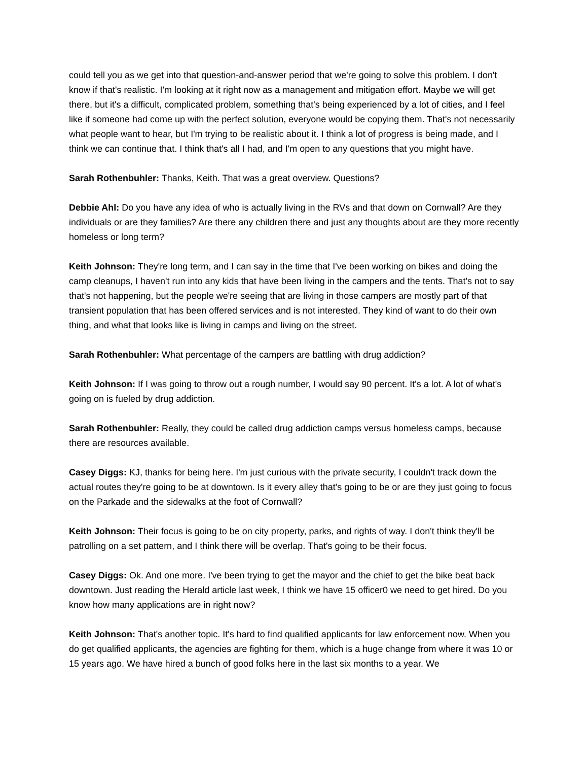could tell you as we get into that question-and-answer period that we're going to solve this problem. I don't know if that's realistic. I'm looking at it right now as a management and mitigation effort. Maybe we will get there, but it's a difficult, complicated problem, something that's being experienced by a lot of cities, and I feel like if someone had come up with the perfect solution, everyone would be copying them. That's not necessarily what people want to hear, but I'm trying to be realistic about it. I think a lot of progress is being made, and I think we can continue that. I think that's all I had, and I'm open to any questions that you might have.
Sarah Rothenbuhler: Thanks, Keith. That was a great overview. Questions?
Debbie Ahl: Do you have any idea of who is actually living in the RVs and that down on Cornwall? Are they individuals or are they families? Are there any children there and just any thoughts about are they more recently homeless or long term?
Keith Johnson: They're long term, and I can say in the time that I've been working on bikes and doing the camp cleanups, I haven't run into any kids that have been living in the campers and the tents. That's not to say that's not happening, but the people we're seeing that are living in those campers are mostly part of that transient population that has been offered services and is not interested. They kind of want to do their own thing, and what that looks like is living in camps and living on the street.
Sarah Rothenbuhler: What percentage of the campers are battling with drug addiction?
Keith Johnson: If I was going to throw out a rough number, I would say 90 percent. It's a lot. A lot of what's going on is fueled by drug addiction.
Sarah Rothenbuhler: Really, they could be called drug addiction camps versus homeless camps, because there are resources available.
Casey Diggs: KJ, thanks for being here. I'm just curious with the private security, I couldn't track down the actual routes they're going to be at downtown. Is it every alley that's going to be or are they just going to focus on the Parkade and the sidewalks at the foot of Cornwall?
Keith Johnson: Their focus is going to be on city property, parks, and rights of way. I don't think they'll be patrolling on a set pattern, and I think there will be overlap. That's going to be their focus.
Casey Diggs: Ok. And one more. I've been trying to get the mayor and the chief to get the bike beat back downtown. Just reading the Herald article last week, I think we have 15 officer0 we need to get hired. Do you know how many applications are in right now?
Keith Johnson: That's another topic. It's hard to find qualified applicants for law enforcement now. When you do get qualified applicants, the agencies are fighting for them, which is a huge change from where it was 10 or 15 years ago. We have hired a bunch of good folks here in the last six months to a year. We